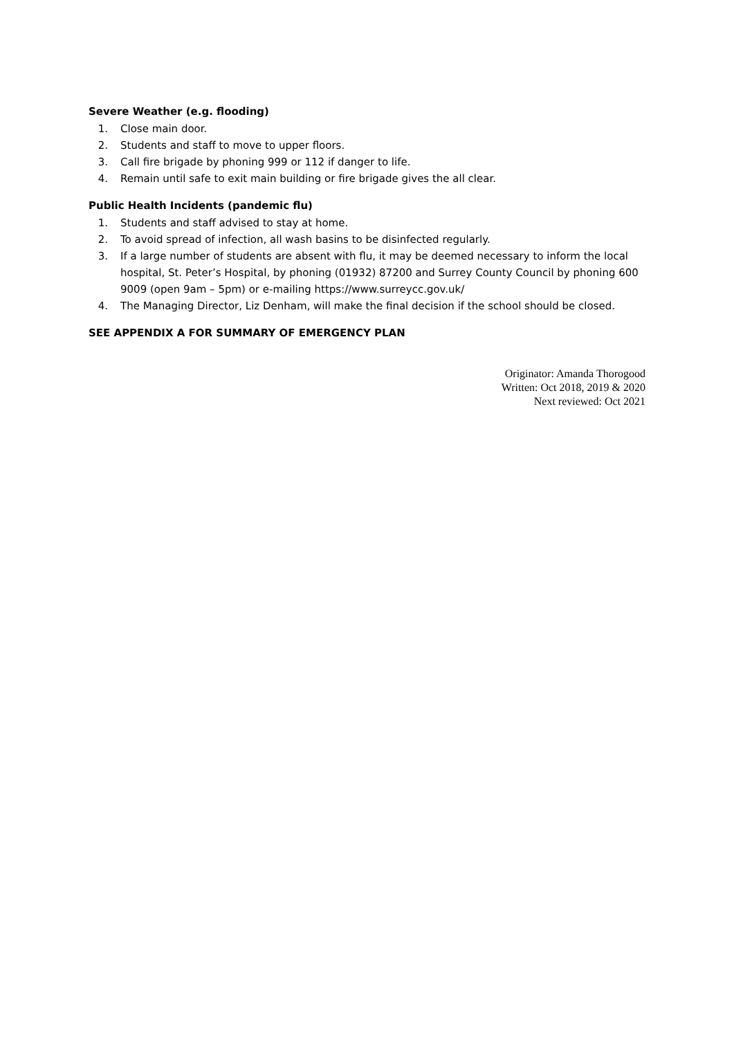Severe Weather (e.g. flooding)
1. Close main door.
2. Students and staff to move to upper floors.
3. Call fire brigade by phoning 999 or 112 if danger to life.
4. Remain until safe to exit main building or fire brigade gives the all clear.
Public Health Incidents (pandemic flu)
1. Students and staff advised to stay at home.
2. To avoid spread of infection, all wash basins to be disinfected regularly.
3. If a large number of students are absent with flu, it may be deemed necessary to inform the local hospital, St. Peter’s Hospital, by phoning (01932) 87200 and Surrey County Council by phoning 600 9009 (open 9am – 5pm) or e-mailing https://www.surreycc.gov.uk/
4. The Managing Director, Liz Denham, will make the final decision if the school should be closed.
SEE APPENDIX A FOR SUMMARY OF EMERGENCY PLAN
Originator: Amanda Thorogood
Written: Oct 2018, 2019 & 2020
Next reviewed: Oct 2021